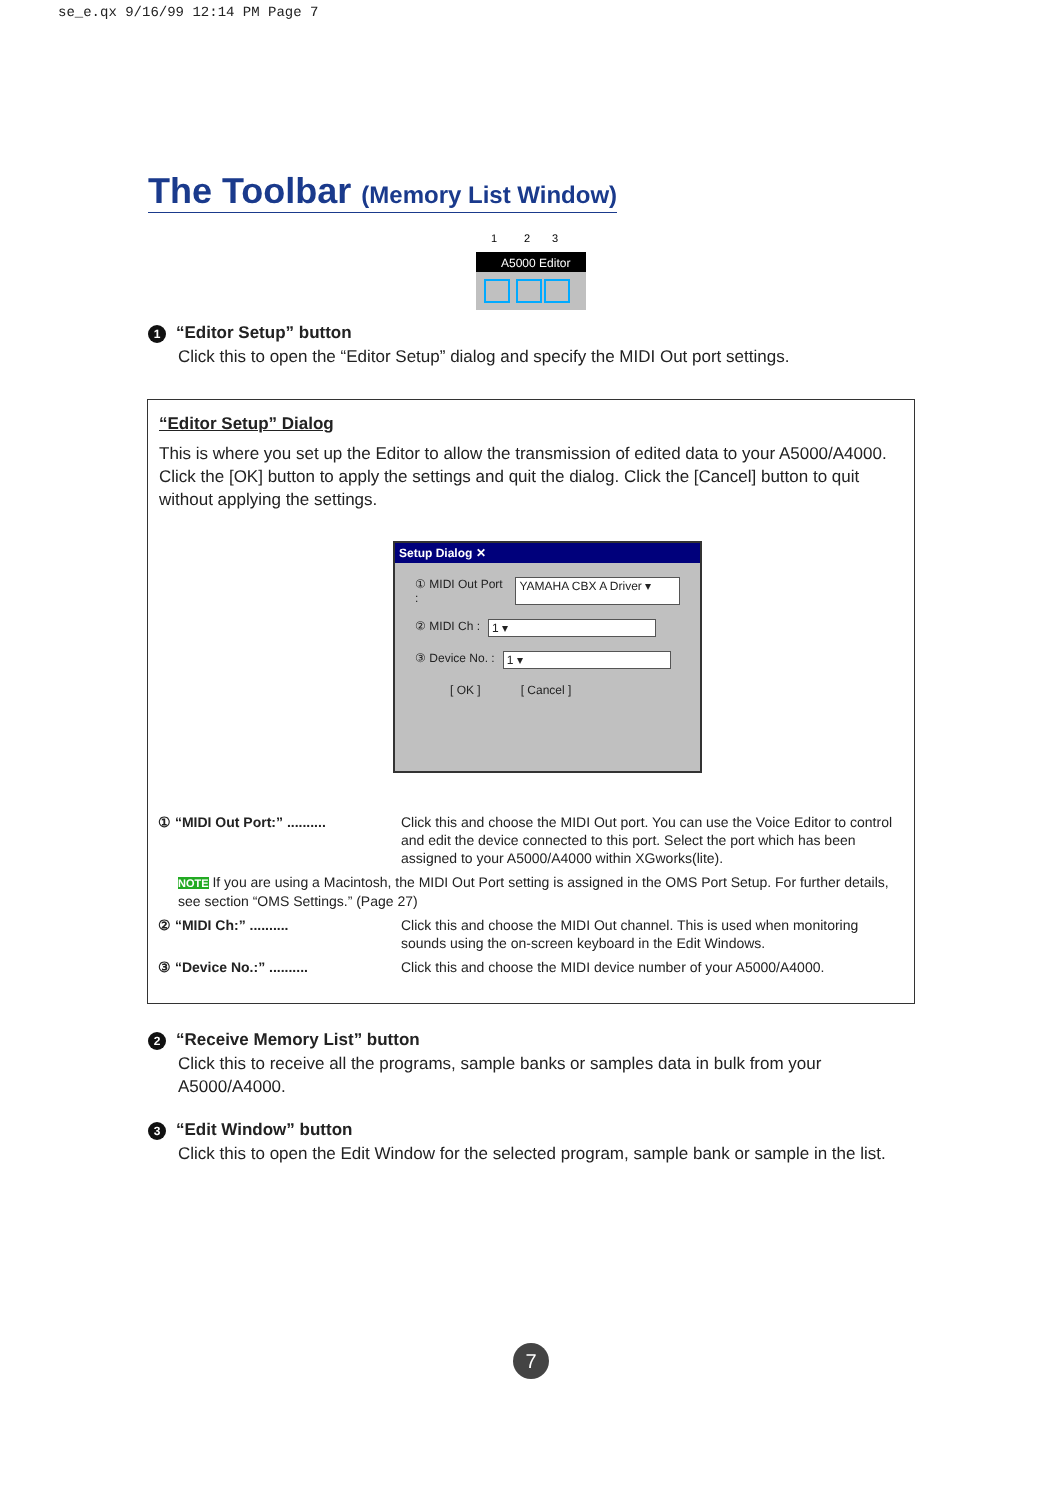se_e.qx 9/16/99 12:14 PM Page 7
The Toolbar (Memory List Window)
A5000 Editor
1
2
3
1 “Editor Setup” button
Click this to open the “Editor Setup” dialog and specify the MIDI Out port settings.
“Editor Setup” Dialog
This is where you set up the Editor to allow the transmission of edited data to your A5000/A4000. Click the [OK] button to apply the settings and quit the dialog. Click the [Cancel] button to quit without applying the settings.
Setup Dialog ✕
① MIDI Out Port : YAMAHA CBX A Driver ▾
② MIDI Ch : 1 ▾
③ Device No. : 1 ▾
[ OK ] [ Cancel ]
① “MIDI Out Port:” .......... Click this and choose the MIDI Out port. You can use the Voice Editor to control and edit the device connected to this port. Select the port which has been assigned to your A5000/A4000 within XGworks(lite).
NOTE If you are using a Macintosh, the MIDI Out Port setting is assigned in the OMS Port Setup. For further details, see section “OMS Settings.” (Page 27)
② “MIDI Ch:” .......... Click this and choose the MIDI Out channel. This is used when monitoring sounds using the on-screen keyboard in the Edit Windows.
③ “Device No.:” .......... Click this and choose the MIDI device number of your A5000/A4000.
2 “Receive Memory List” button
Click this to receive all the programs, sample banks or samples data in bulk from your A5000/A4000.
3 “Edit Window” button
Click this to open the Edit Window for the selected program, sample bank or sample in the list.
7